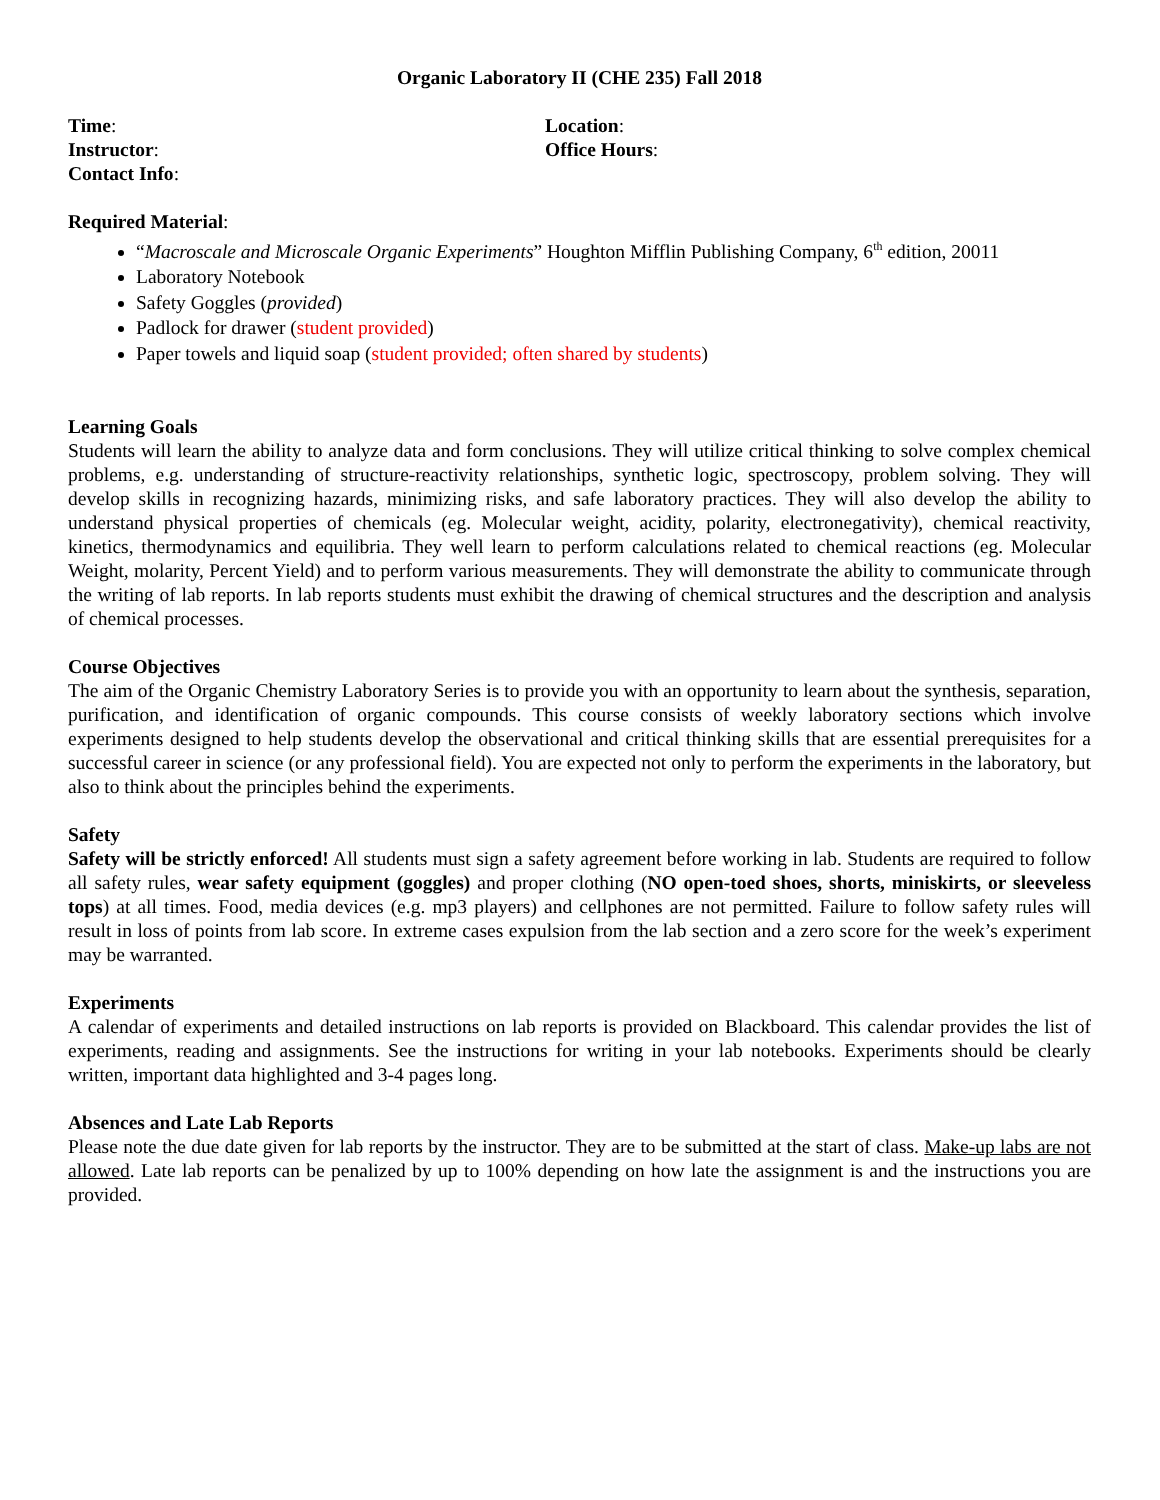Organic Laboratory II (CHE 235) Fall 2018
Time:
Instructor:
Contact Info:
Location:
Office Hours:
Required Material:
“Macroscale and Microscale Organic Experiments” Houghton Mifflin Publishing Company, 6<sup>th</sup> edition, 20011
Laboratory Notebook
Safety Goggles (provided)
Padlock for drawer (student provided)
Paper towels and liquid soap (student provided; often shared by students)
Learning Goals
Students will learn the ability to analyze data and form conclusions. They will utilize critical thinking to solve complex chemical problems, e.g. understanding of structure-reactivity relationships, synthetic logic, spectroscopy, problem solving. They will develop skills in recognizing hazards, minimizing risks, and safe laboratory practices. They will also develop the ability to understand physical properties of chemicals (eg. Molecular weight, acidity, polarity, electronegativity), chemical reactivity, kinetics, thermodynamics and equilibria. They well learn to perform calculations related to chemical reactions (eg. Molecular Weight, molarity, Percent Yield) and to perform various measurements. They will demonstrate the ability to communicate through the writing of lab reports. In lab reports students must exhibit the drawing of chemical structures and the description and analysis of chemical processes.
Course Objectives
The aim of the Organic Chemistry Laboratory Series is to provide you with an opportunity to learn about the synthesis, separation, purification, and identification of organic compounds. This course consists of weekly laboratory sections which involve experiments designed to help students develop the observational and critical thinking skills that are essential prerequisites for a successful career in science (or any professional field). You are expected not only to perform the experiments in the laboratory, but also to think about the principles behind the experiments.
Safety
Safety will be strictly enforced! All students must sign a safety agreement before working in lab. Students are required to follow all safety rules, wear safety equipment (goggles) and proper clothing (NO open-toed shoes, shorts, miniskirts, or sleeveless tops) at all times. Food, media devices (e.g. mp3 players) and cellphones are not permitted. Failure to follow safety rules will result in loss of points from lab score. In extreme cases expulsion from the lab section and a zero score for the week’s experiment may be warranted.
Experiments
A calendar of experiments and detailed instructions on lab reports is provided on Blackboard. This calendar provides the list of experiments, reading and assignments. See the instructions for writing in your lab notebooks. Experiments should be clearly written, important data highlighted and 3-4 pages long.
Absences and Late Lab Reports
Please note the due date given for lab reports by the instructor. They are to be submitted at the start of class. Make-up labs are not allowed. Late lab reports can be penalized by up to 100% depending on how late the assignment is and the instructions you are provided.